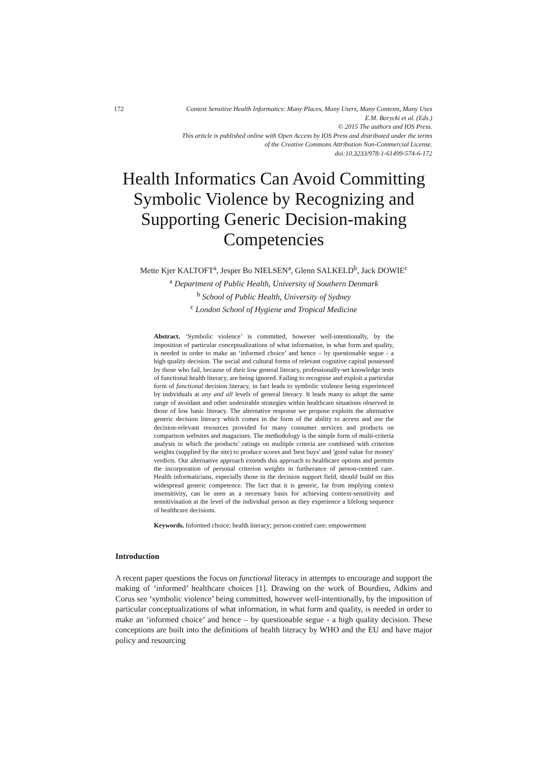172
Context Sensitive Health Informatics: Many Places, Many Users, Many Contexts, Many Uses
E.M. Borycki et al. (Eds.)
© 2015 The authors and IOS Press.
This article is published online with Open Access by IOS Press and distributed under the terms
of the Creative Commons Attribution Non-Commercial License.
doi:10.3233/978-1-61499-574-6-172
Health Informatics Can Avoid Committing Symbolic Violence by Recognizing and Supporting Generic Decision-making Competencies
Mette Kjer KALTOFT<sup>a</sup>, Jesper Bo NIELSEN<sup>a</sup>, Glenn SALKELD<sup>b</sup>, Jack DOWIE<sup>c</sup>
<sup>a</sup> Department of Public Health, University of Southern Denmark
<sup>b</sup> School of Public Health, University of Sydney
<sup>c</sup> London School of Hygiene and Tropical Medicine
Abstract. ‘Symbolic violence’ is committed, however well-intentionally, by the imposition of particular conceptualizations of what information, in what form and quality, is needed in order to make an ‘informed choice’ and hence – by questionable segue - a high quality decision. The social and cultural forms of relevant cognitive capital possessed by those who fail, because of their low general literacy, professionally-set knowledge tests of functional health literacy, are being ignored. Failing to recognise and exploit a particular form of functional decision literacy, in fact leads to symbolic violence being experienced by individuals at any and all levels of general literacy. It leads many to adopt the same range of avoidant and other undesirable strategies within healthcare situations observed in those of low basic literacy. The alternative response we propose exploits the alternative generic decision literacy which comes in the form of the ability to access and use the decision-relevant resources provided for many consumer services and products on comparison websites and magazines. The methodology is the simple form of multi-criteria analysis in which the products’ ratings on multiple criteria are combined with criterion weights (supplied by the site) to produce scores and 'best buys' and 'good value for money' verdicts. Our alternative approach extends this approach to healthcare options and permits the incorporation of personal criterion weights in furtherance of person-centred care. Health informaticians, especially those in the decision support field, should build on this widespread generic competence. The fact that it is generic, far from implying context insensitivity, can be seen as a necessary basis for achieving context-sensitivity and sensitivisation at the level of the individual person as they experience a lifelong sequence of healthcare decisions.
Keywords. Informed choice; health literacy; person-centred care; empowerment
Introduction
A recent paper questions the focus on functional literacy in attempts to encourage and support the making of ‘informed’ healthcare choices [1]. Drawing on the work of Bourdieu, Adkins and Corus see ‘symbolic violence’ being committed, however well-intentionally, by the imposition of particular conceptualizations of what information, in what form and quality, is needed in order to make an ‘informed choice’ and hence – by questionable segue - a high quality decision. These conceptions are built into the definitions of health literacy by WHO and the EU and have major policy and resourcing